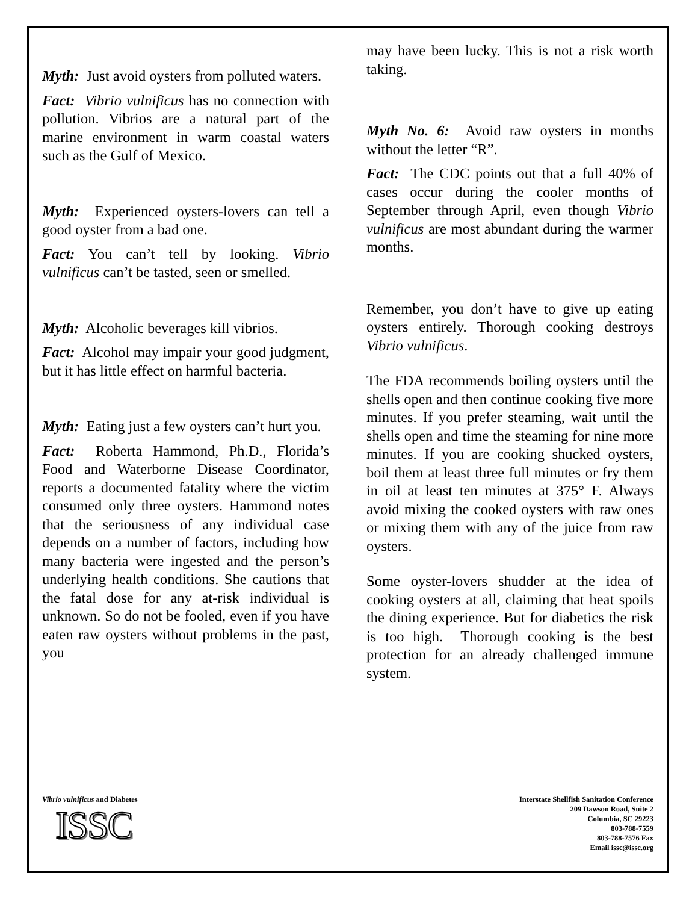Myth: Just avoid oysters from polluted waters.
Fact: Vibrio vulnificus has no connection with pollution. Vibrios are a natural part of the marine environment in warm coastal waters such as the Gulf of Mexico.
Myth: Experienced oysters-lovers can tell a good oyster from a bad one.
Fact: You can’t tell by looking. Vibrio vulnificus can’t be tasted, seen or smelled.
Myth: Alcoholic beverages kill vibrios.
Fact: Alcohol may impair your good judgment, but it has little effect on harmful bacteria.
Myth: Eating just a few oysters can’t hurt you.
Fact: Roberta Hammond, Ph.D., Florida’s Food and Waterborne Disease Coordinator, reports a documented fatality where the victim consumed only three oysters. Hammond notes that the seriousness of any individual case depends on a number of factors, including how many bacteria were ingested and the person’s underlying health conditions. She cautions that the fatal dose for any at-risk individual is unknown. So do not be fooled, even if you have eaten raw oysters without problems in the past, you
may have been lucky. This is not a risk worth taking.
Myth No. 6: Avoid raw oysters in months without the letter “R”.
Fact: The CDC points out that a full 40% of cases occur during the cooler months of September through April, even though Vibrio vulnificus are most abundant during the warmer months.
Remember, you don’t have to give up eating oysters entirely. Thorough cooking destroys Vibrio vulnificus.
The FDA recommends boiling oysters until the shells open and then continue cooking five more minutes. If you prefer steaming, wait until the shells open and time the steaming for nine more minutes. If you are cooking shucked oysters, boil them at least three full minutes or fry them in oil at least ten minutes at 375° F. Always avoid mixing the cooked oysters with raw ones or mixing them with any of the juice from raw oysters.
Some oyster-lovers shudder at the idea of cooking oysters at all, claiming that heat spoils the dining experience. But for diabetics the risk is too high. Thorough cooking is the best protection for an already challenged immune system.
Vibrio vulnificus and Diabetes
ISSC
Interstate Shellfish Sanitation Conference
209 Dawson Road, Suite 2
Columbia, SC 29223
803-788-7559
803-788-7576 Fax
Email issc@issc.org